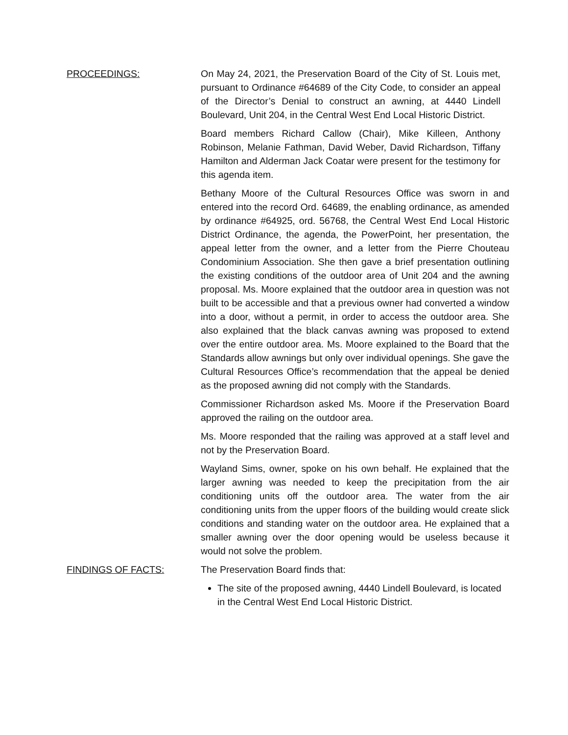PROCEEDINGS: On May 24, 2021, the Preservation Board of the City of St. Louis met, pursuant to Ordinance #64689 of the City Code, to consider an appeal of the Director’s Denial to construct an awning, at 4440 Lindell Boulevard, Unit 204, in the Central West End Local Historic District.
Board members Richard Callow (Chair), Mike Killeen, Anthony Robinson, Melanie Fathman, David Weber, David Richardson, Tiffany Hamilton and Alderman Jack Coatar were present for the testimony for this agenda item.
Bethany Moore of the Cultural Resources Office was sworn in and entered into the record Ord. 64689, the enabling ordinance, as amended by ordinance #64925, ord. 56768, the Central West End Local Historic District Ordinance, the agenda, the PowerPoint, her presentation, the appeal letter from the owner, and a letter from the Pierre Chouteau Condominium Association. She then gave a brief presentation outlining the existing conditions of the outdoor area of Unit 204 and the awning proposal. Ms. Moore explained that the outdoor area in question was not built to be accessible and that a previous owner had converted a window into a door, without a permit, in order to access the outdoor area. She also explained that the black canvas awning was proposed to extend over the entire outdoor area. Ms. Moore explained to the Board that the Standards allow awnings but only over individual openings. She gave the Cultural Resources Office’s recommendation that the appeal be denied as the proposed awning did not comply with the Standards.
Commissioner Richardson asked Ms. Moore if the Preservation Board approved the railing on the outdoor area.
Ms. Moore responded that the railing was approved at a staff level and not by the Preservation Board.
Wayland Sims, owner, spoke on his own behalf. He explained that the larger awning was needed to keep the precipitation from the air conditioning units off the outdoor area. The water from the air conditioning units from the upper floors of the building would create slick conditions and standing water on the outdoor area. He explained that a smaller awning over the door opening would be useless because it would not solve the problem.
FINDINGS OF FACTS: The Preservation Board finds that:
The site of the proposed awning, 4440 Lindell Boulevard, is located in the Central West End Local Historic District.